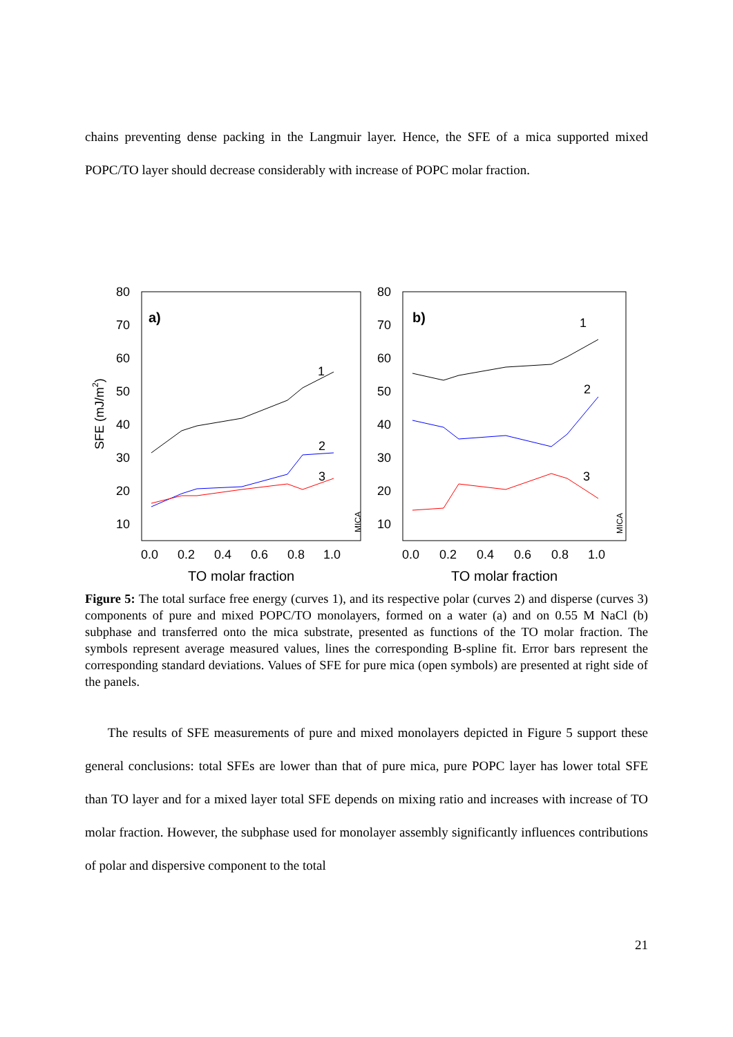chains preventing dense packing in the Langmuir layer. Hence, the SFE of a mica supported mixed POPC/TO layer should decrease considerably with increase of POPC molar fraction.
80
70
60
50
40
30
20
10
80
70
60
50
40
30
20
10
0.0
0.2
0.4
0.6
0.8
1.0
0.0
0.2
0.4
0.6
0.8
1.0
TO molar fraction
TO molar fraction
SFE (mJ/m2)
a)
b)
1
2
3
1
2
3
MICA
MICA
Figure 5: The total surface free energy (curves 1), and its respective polar (curves 2) and disperse (curves 3) components of pure and mixed POPC/TO monolayers, formed on a water (a) and on 0.55 M NaCl (b) subphase and transferred onto the mica substrate, presented as functions of the TO molar fraction. The symbols represent average measured values, lines the corresponding B-spline fit. Error bars represent the corresponding standard deviations. Values of SFE for pure mica (open symbols) are presented at right side of the panels.
The results of SFE measurements of pure and mixed monolayers depicted in Figure 5 support these general conclusions: total SFEs are lower than that of pure mica, pure POPC layer has lower total SFE than TO layer and for a mixed layer total SFE depends on mixing ratio and increases with increase of TO molar fraction. However, the subphase used for monolayer assembly significantly influences contributions of polar and dispersive component to the total
21